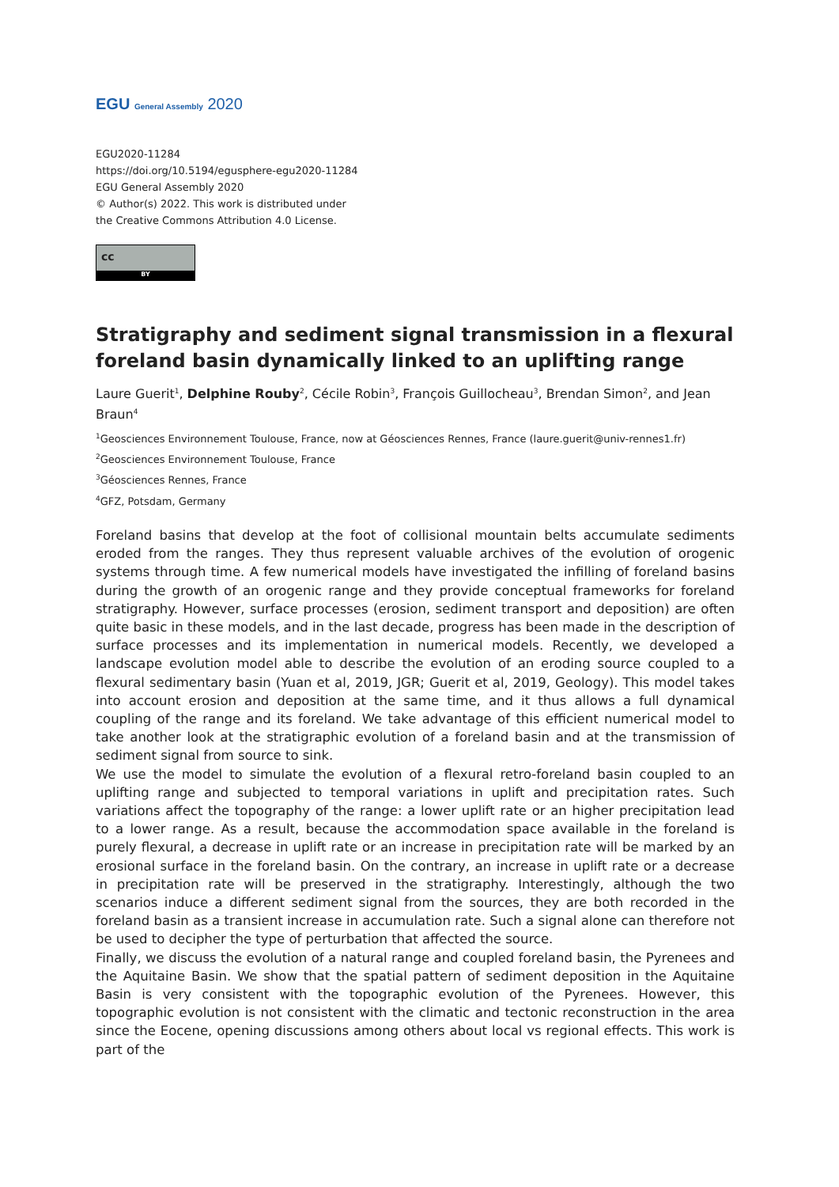EGU General Assembly 2020
EGU2020-11284
https://doi.org/10.5194/egusphere-egu2020-11284
EGU General Assembly 2020
© Author(s) 2022. This work is distributed under
the Creative Commons Attribution 4.0 License.
cc
BY
Stratigraphy and sediment signal transmission in a flexural foreland basin dynamically linked to an uplifting range
Laure Guerit<sup>1</sup>, Delphine Rouby<sup>2</sup>, Cécile Robin<sup>3</sup>, François Guillocheau<sup>3</sup>, Brendan Simon<sup>2</sup>, and Jean Braun<sup>4</sup>
<sup>1</sup> Geosciences Environnement Toulouse, France, now at Géosciences Rennes, France (laure.guerit@univ-rennes1.fr)
<sup>2</sup> Geosciences Environnement Toulouse, France
<sup>3</sup> Géosciences Rennes, France
<sup>4</sup> GFZ, Potsdam, Germany
Foreland basins that develop at the foot of collisional mountain belts accumulate sediments eroded from the ranges. They thus represent valuable archives of the evolution of orogenic systems through time. A few numerical models have investigated the infilling of foreland basins during the growth of an orogenic range and they provide conceptual frameworks for foreland stratigraphy. However, surface processes (erosion, sediment transport and deposition) are often quite basic in these models, and in the last decade, progress has been made in the description of surface processes and its implementation in numerical models. Recently, we developed a landscape evolution model able to describe the evolution of an eroding source coupled to a flexural sedimentary basin (Yuan et al, 2019, JGR; Guerit et al, 2019, Geology). This model takes into account erosion and deposition at the same time, and it thus allows a full dynamical coupling of the range and its foreland. We take advantage of this efficient numerical model to take another look at the stratigraphic evolution of a foreland basin and at the transmission of sediment signal from source to sink.
We use the model to simulate the evolution of a flexural retro-foreland basin coupled to an uplifting range and subjected to temporal variations in uplift and precipitation rates. Such variations affect the topography of the range: a lower uplift rate or an higher precipitation lead to a lower range. As a result, because the accommodation space available in the foreland is purely flexural, a decrease in uplift rate or an increase in precipitation rate will be marked by an erosional surface in the foreland basin. On the contrary, an increase in uplift rate or a decrease in precipitation rate will be preserved in the stratigraphy. Interestingly, although the two scenarios induce a different sediment signal from the sources, they are both recorded in the foreland basin as a transient increase in accumulation rate. Such a signal alone can therefore not be used to decipher the type of perturbation that affected the source.
Finally, we discuss the evolution of a natural range and coupled foreland basin, the Pyrenees and the Aquitaine Basin. We show that the spatial pattern of sediment deposition in the Aquitaine Basin is very consistent with the topographic evolution of the Pyrenees. However, this topographic evolution is not consistent with the climatic and tectonic reconstruction in the area since the Eocene, opening discussions among others about local vs regional effects. This work is part of the